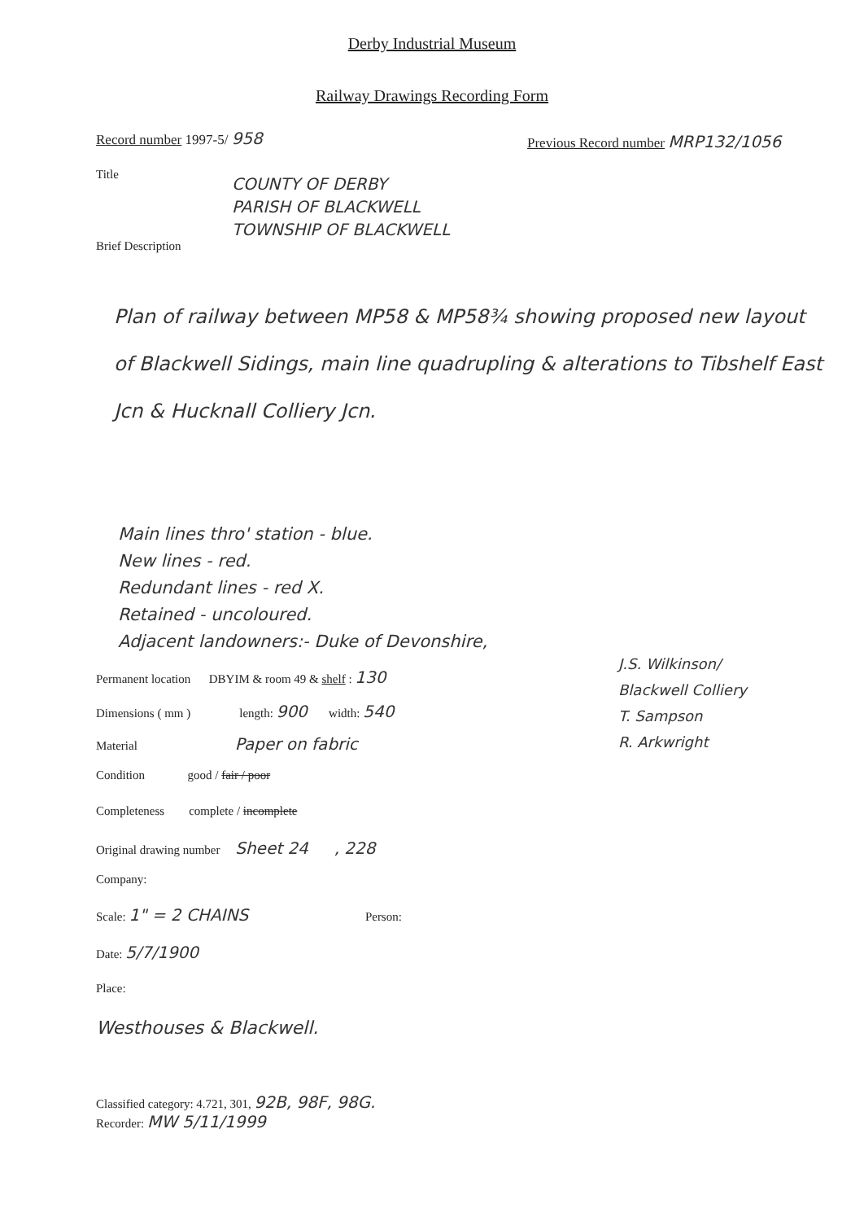Derby Industrial Museum
Railway Drawings Recording Form
Record number 1997-5/ 958
Previous Record number MRP132/1056
Title
COUNTY OF DERBY
PARISH OF BLACKWELL
TOWNSHIP OF BLACKWELL
Brief Description
Plan of railway between MP58 & MP58¾ showing proposed new layout of Blackwell Sidings, main line quadrupling & alterations to Tibshelf East Jcn & Hucknall Colliery Jcn.
Main lines thro' station - blue.
New lines - red.
Redundant lines - red X.
Retained - uncoloured.
Adjacent landowners:- Duke of Devonshire,
J.S. Wilkinson/
Blackwell Colliery
T. Sampson
R. Arkwright
Permanent location DBYIM & room 49 & shelf : 130
Dimensions ( mm ) length: 900 width: 540
Material Paper on fabric
Condition good / fair / poor
Completeness complete / incomplete
Original drawing number Sheet 24 , 228
Company:
Scale: 1" = 2 CHAINS Person:
Date: 5/7/1900
Place:
Westhouses & Blackwell.
Classified category: 4.721, 301, 92B, 98F, 98G.
Recorder: MW 5/11/1999